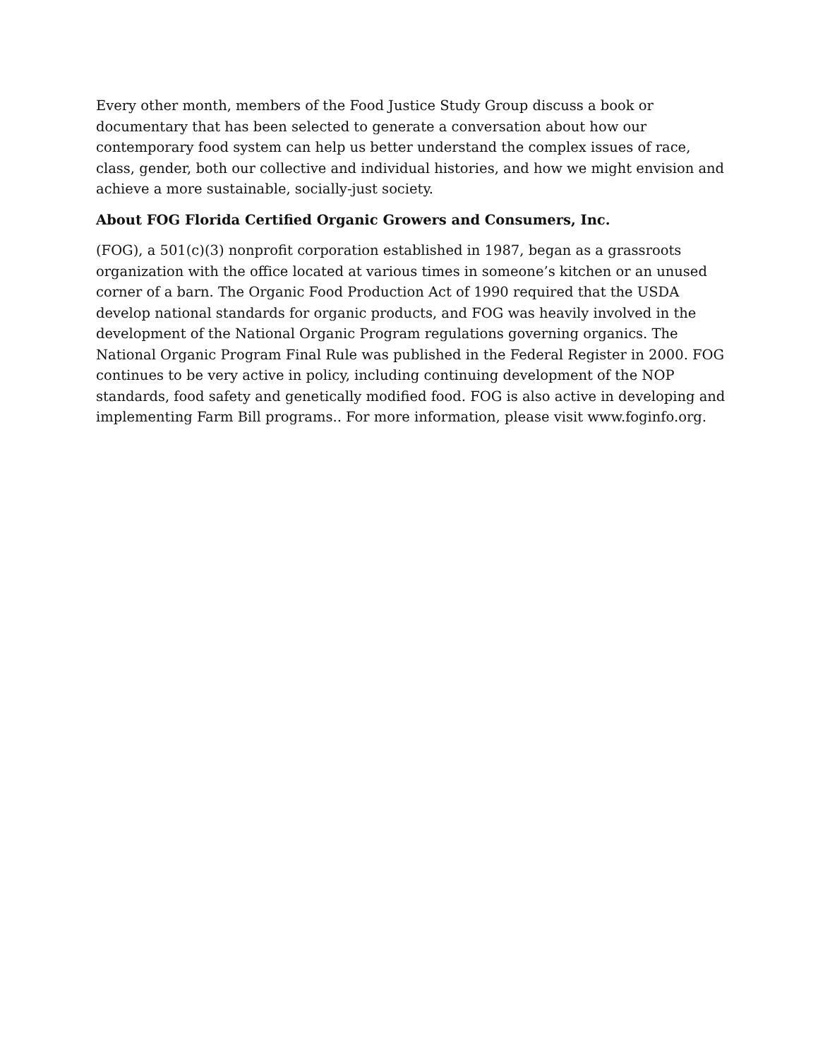Every other month, members of the Food Justice Study Group discuss a book or documentary that has been selected to generate a conversation about how our contemporary food system can help us better understand the complex issues of race, class, gender, both our collective and individual histories, and how we might envision and achieve a more sustainable, socially-just society.
About FOG Florida Certified Organic Growers and Consumers, Inc.
(FOG), a 501(c)(3) nonprofit corporation established in 1987, began as a grassroots organization with the office located at various times in someone’s kitchen or an unused corner of a barn. The Organic Food Production Act of 1990 required that the USDA develop national standards for organic products, and FOG was heavily involved in the development of the National Organic Program regulations governing organics. The National Organic Program Final Rule was published in the Federal Register in 2000. FOG continues to be very active in policy, including continuing development of the NOP standards, food safety and genetically modified food. FOG is also active in developing and implementing Farm Bill programs.. For more information, please visit www.foginfo.org.